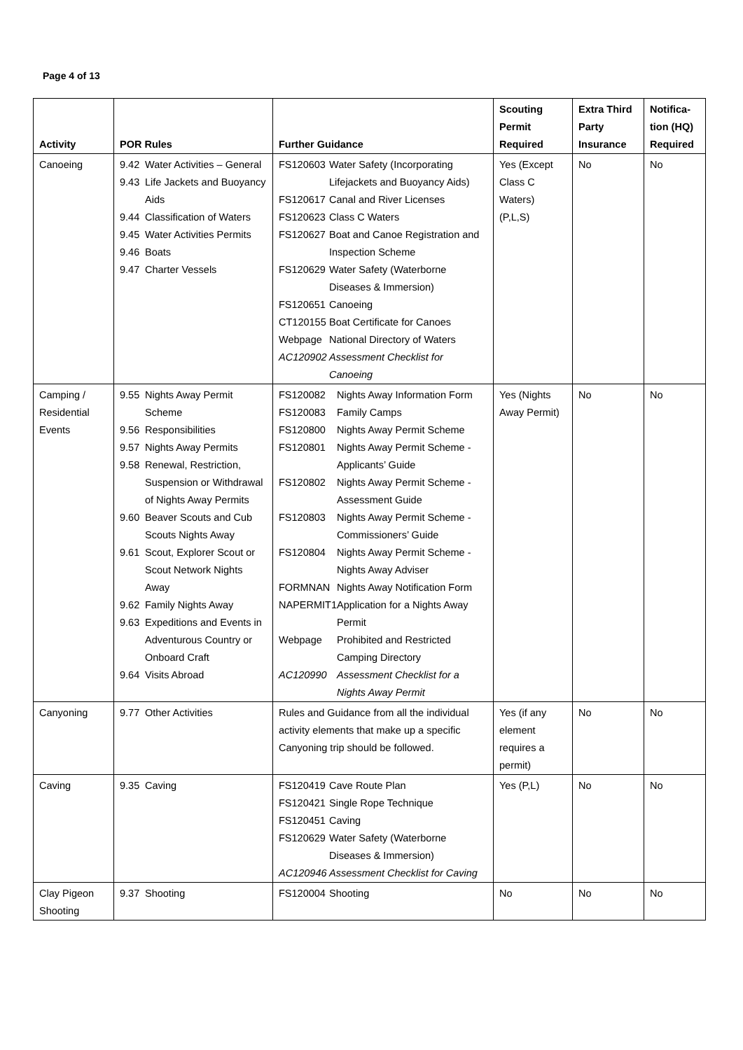Page 4 of 13
| Activity | POR Rules | Further Guidance | Scouting Permit Required | Extra Third Party Insurance | Notifica-tion (HQ) Required |
| --- | --- | --- | --- | --- | --- |
| Canoeing | / 9.42 / Water Activities – General / / 9.43 / Life Jackets and Buoyancy Aids / / 9.44 / Classification of Waters / / 9.45 / Water Activities Permits / / 9.46 / Boats / / 9.47 / Charter Vessels / | / FS120603 / Water Safety (Incorporating Lifejackets and Buoyancy Aids) / / FS120617 / Canal and River Licenses / / FS120623 / Class C Waters / / FS120627 / Boat and Canoe Registration and Inspection Scheme / / FS120629 / Water Safety (Waterborne Diseases & Immersion) / / FS120651 / Canoeing / / CT120155 / Boat Certificate for Canoes / / Webpage / National Directory of Waters / / AC120902 / Assessment Checklist for Canoeing / | Yes (Except Class C Waters) (P,L,S) | No | No |
| Camping / Residential Events | / 9.55 / Nights Away Permit Scheme / / 9.56 / Responsibilities / / 9.57 / Nights Away Permits / / 9.58 / Renewal, Restriction, Suspension or Withdrawal of Nights Away Permits / / 9.60 / Beaver Scouts and Cub Scouts Nights Away / / 9.61 / Scout, Explorer Scout or Scout Network Nights Away / / 9.62 / Family Nights Away / / 9.63 / Expeditions and Events in Adventurous Country or Onboard Craft / / 9.64 / Visits Abroad / | / FS120082 / Nights Away Information Form / / FS120083 / Family Camps / / FS120800 / Nights Away Permit Scheme / / FS120801 / Nights Away Permit Scheme - Applicants’ Guide / / FS120802 / Nights Away Permit Scheme - Assessment Guide / / FS120803 / Nights Away Permit Scheme - Commissioners’ Guide / / FS120804 / Nights Away Permit Scheme - Nights Away Adviser / / FORMNAN / Nights Away Notification Form / / NAPERMIT1 / Application for a Nights Away Permit / / Webpage / Prohibited and Restricted Camping Directory / / AC120990 / Assessment Checklist for a Nights Away Permit / | Yes (Nights Away Permit) | No | No |
| Canyoning | / 9.77 / Other Activities / | Rules and Guidance from all the individual activity elements that make up a specific Canyoning trip should be followed. | Yes (if any element requires a permit) | No | No |
| Caving | / 9.35 / Caving / | / FS120419 / Cave Route Plan / / FS120421 / Single Rope Technique / / FS120451 / Caving / / FS120629 / Water Safety (Waterborne Diseases & Immersion) / / AC120946 / Assessment Checklist for Caving / | Yes (P,L) | No | No |
| Clay Pigeon Shooting | / 9.37 / Shooting / | / FS120004 / Shooting / | No | No | No |